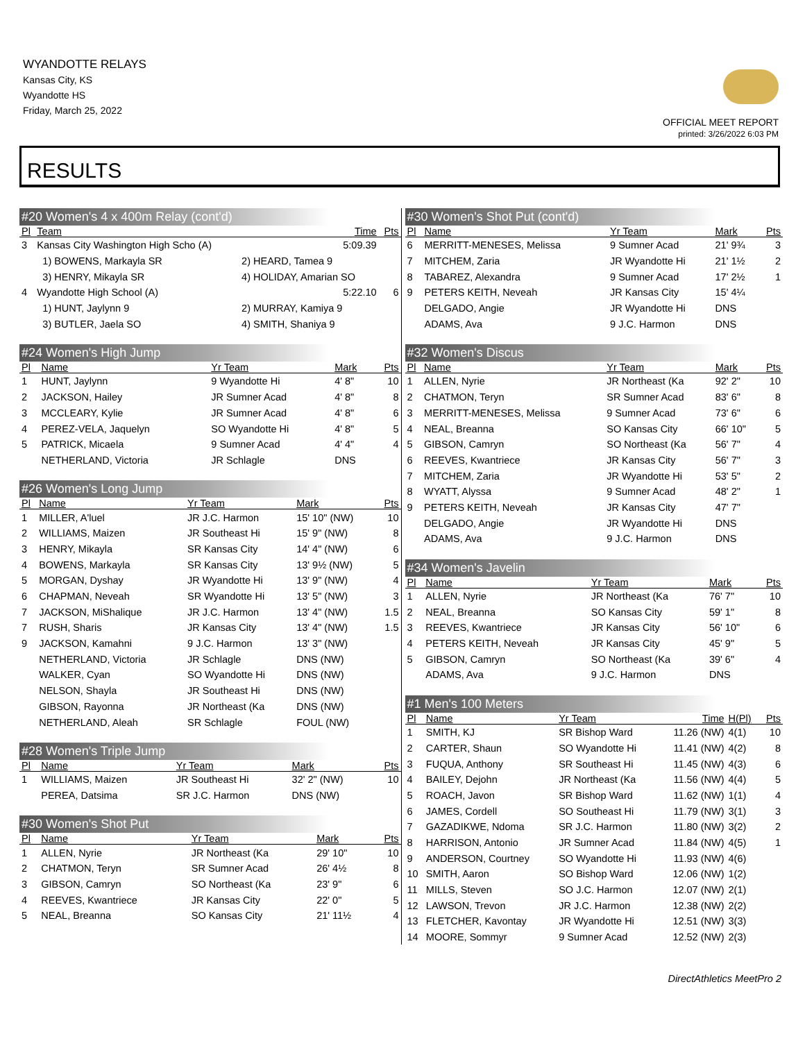WYANDOTTE RELAYS
Kansas City, KS
Wyandotte HS
Friday, March 25, 2022
OFFICIAL MEET REPORT
printed: 3/26/2022 6:03 PM
RESULTS
#20 Women's 4 x 400m Relay (cont'd)
| Pl | Team | | Time | Pts |
| --- | --- | --- | --- | --- |
| 3 | Kansas City Washington High Scho (A) | | 5:09.39 | |
| | 1) BOWENS, Markayla SR | 2) HEARD, Tamea 9 | | |
| | 3) HENRY, Mikayla SR | 4) HOLIDAY, Amarian SO | | |
| 4 | Wyandotte High School (A) | | 5:22.10 | 6 |
| | 1) HUNT, Jaylynn 9 | 2) MURRAY, Kamiya 9 | | |
| | 3) BUTLER, Jaela SO | 4) SMITH, Shaniya 9 | | |
#24 Women's High Jump
| Pl | Name | Yr Team | Mark | Pts |
| --- | --- | --- | --- | --- |
| 1 | HUNT, Jaylynn | 9 Wyandotte Hi | 4' 8" | 10 |
| 2 | JACKSON, Hailey | JR Sumner Acad | 4' 8" | 8 |
| 3 | MCCLEARY, Kylie | JR Sumner Acad | 4' 8" | 6 |
| 4 | PEREZ-VELA, Jaquelyn | SO Wyandotte Hi | 4' 8" | 5 |
| 5 | PATRICK, Micaela | 9 Sumner Acad | 4' 4" | 4 |
| | NETHERLAND, Victoria | JR Schlagle | DNS | |
#26 Women's Long Jump
| Pl | Name | Yr Team | Mark | Pts |
| --- | --- | --- | --- | --- |
| 1 | MILLER, A'luel | JR J.C. Harmon | 15' 10" (NW) | 10 |
| 2 | WILLIAMS, Maizen | JR Southeast Hi | 15' 9" (NW) | 8 |
| 3 | HENRY, Mikayla | SR Kansas City | 14' 4" (NW) | 6 |
| 4 | BOWENS, Markayla | SR Kansas City | 13' 9½ (NW) | 5 |
| 5 | MORGAN, Dyshay | JR Wyandotte Hi | 13' 9" (NW) | 4 |
| 6 | CHAPMAN, Neveah | SR Wyandotte Hi | 13' 5" (NW) | 3 |
| 7 | JACKSON, MiShalique | JR J.C. Harmon | 13' 4" (NW) | 1.5 |
| 7 | RUSH, Sharis | JR Kansas City | 13' 4" (NW) | 1.5 |
| 9 | JACKSON, Kamahni | 9 J.C. Harmon | 13' 3" (NW) | |
| | NETHERLAND, Victoria | JR Schlagle | DNS (NW) | |
| | WALKER, Cyan | SO Wyandotte Hi | DNS (NW) | |
| | NELSON, Shayla | JR Southeast Hi | DNS (NW) | |
| | GIBSON, Rayonna | JR Northeast (Ka | DNS (NW) | |
| | NETHERLAND, Aleah | SR Schlagle | FOUL (NW) | |
#28 Women's Triple Jump
| Pl | Name | Yr Team | Mark | Pts |
| --- | --- | --- | --- | --- |
| 1 | WILLIAMS, Maizen | JR Southeast Hi | 32' 2" (NW) | 10 |
| | PEREA, Datsima | SR J.C. Harmon | DNS (NW) | |
#30 Women's Shot Put
| Pl | Name | Yr Team | Mark | Pts |
| --- | --- | --- | --- | --- |
| 1 | ALLEN, Nyrie | JR Northeast (Ka | 29' 10" | 10 |
| 2 | CHATMON, Teryn | SR Sumner Acad | 26' 4½ | 8 |
| 3 | GIBSON, Camryn | SO Northeast (Ka | 23' 9" | 6 |
| 4 | REEVES, Kwantriece | JR Kansas City | 22' 0" | 5 |
| 5 | NEAL, Breanna | SO Kansas City | 21' 11½ | 4 |
#30 Women's Shot Put (cont'd)
| Pl | Name | Yr Team | Mark | Pts |
| --- | --- | --- | --- | --- |
| 6 | MERRITT-MENESES, Melissa | 9 Sumner Acad | 21' 9¾ | 3 |
| 7 | MITCHEM, Zaria | JR Wyandotte Hi | 21' 1½ | 2 |
| 8 | TABAREZ, Alexandra | 9 Sumner Acad | 17' 2½ | 1 |
| 9 | PETERS KEITH, Neveah | JR Kansas City | 15' 4¼ | |
| | DELGADO, Angie | JR Wyandotte Hi | DNS | |
| | ADAMS, Ava | 9 J.C. Harmon | DNS | |
#32 Women's Discus
| Pl | Name | Yr Team | Mark | Pts |
| --- | --- | --- | --- | --- |
| 1 | ALLEN, Nyrie | JR Northeast (Ka | 92' 2" | 10 |
| 2 | CHATMON, Teryn | SR Sumner Acad | 83' 6" | 8 |
| 3 | MERRITT-MENESES, Melissa | 9 Sumner Acad | 73' 6" | 6 |
| 4 | NEAL, Breanna | SO Kansas City | 66' 10" | 5 |
| 5 | GIBSON, Camryn | SO Northeast (Ka | 56' 7" | 4 |
| 6 | REEVES, Kwantriece | JR Kansas City | 56' 7" | 3 |
| 7 | MITCHEM, Zaria | JR Wyandotte Hi | 53' 5" | 2 |
| 8 | WYATT, Alyssa | 9 Sumner Acad | 48' 2" | 1 |
| 9 | PETERS KEITH, Neveah | JR Kansas City | 47' 7" | |
| | DELGADO, Angie | JR Wyandotte Hi | DNS | |
| | ADAMS, Ava | 9 J.C. Harmon | DNS | |
#34 Women's Javelin
| Pl | Name | Yr Team | Mark | Pts |
| --- | --- | --- | --- | --- |
| 1 | ALLEN, Nyrie | JR Northeast (Ka | 76' 7" | 10 |
| 2 | NEAL, Breanna | SO Kansas City | 59' 1" | 8 |
| 3 | REEVES, Kwantriece | JR Kansas City | 56' 10" | 6 |
| 4 | PETERS KEITH, Neveah | JR Kansas City | 45' 9" | 5 |
| 5 | GIBSON, Camryn | SO Northeast (Ka | 39' 6" | 4 |
| | ADAMS, Ava | 9 J.C. Harmon | DNS | |
#1 Men's 100 Meters
| Pl | Name | Yr Team | Time | H(Pl) | Pts |
| --- | --- | --- | --- | --- | --- |
| 1 | SMITH, KJ | SR Bishop Ward | 11.26 (NW) | 4(1) | 10 |
| 2 | CARTER, Shaun | SO Wyandotte Hi | 11.41 (NW) | 4(2) | 8 |
| 3 | FUQUA, Anthony | SR Southeast Hi | 11.45 (NW) | 4(3) | 6 |
| 4 | BAILEY, Dejohn | JR Northeast (Ka | 11.56 (NW) | 4(4) | 5 |
| 5 | ROACH, Javon | SR Bishop Ward | 11.62 (NW) | 1(1) | 4 |
| 6 | JAMES, Cordell | SO Southeast Hi | 11.79 (NW) | 3(1) | 3 |
| 7 | GAZADIKWE, Ndoma | SR J.C. Harmon | 11.80 (NW) | 3(2) | 2 |
| 8 | HARRISON, Antonio | JR Sumner Acad | 11.84 (NW) | 4(5) | 1 |
| 9 | ANDERSON, Courtney | SO Wyandotte Hi | 11.93 (NW) | 4(6) | |
| 10 | SMITH, Aaron | SO Bishop Ward | 12.06 (NW) | 1(2) | |
| 11 | MILLS, Steven | SO J.C. Harmon | 12.07 (NW) | 2(1) | |
| 12 | LAWSON, Trevon | JR J.C. Harmon | 12.38 (NW) | 2(2) | |
| 13 | FLETCHER, Kavontay | JR Wyandotte Hi | 12.51 (NW) | 3(3) | |
| 14 | MOORE, Sommyr | 9 Sumner Acad | 12.52 (NW) | 2(3) | |
DirectAthletics MeetPro 2